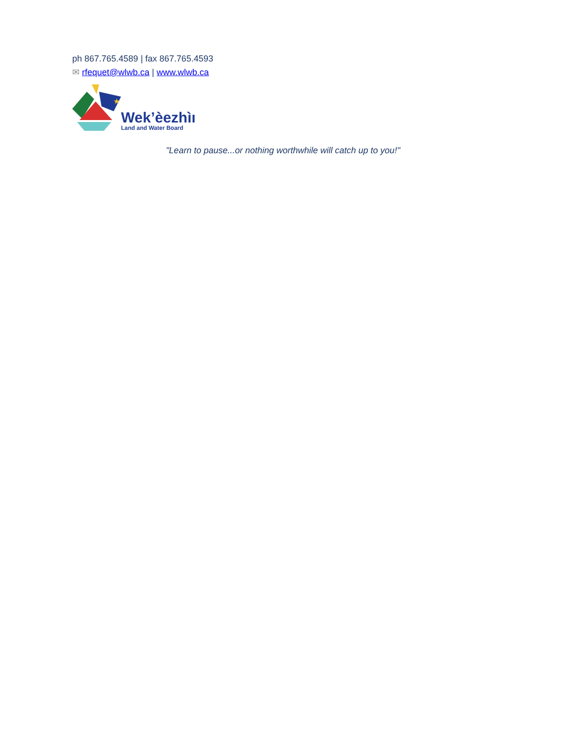ph 867.765.4589 | fax 867.765.4593
✉ rfequet@wlwb.ca | www.wlwb.ca
★
Wek’èezhìı
Land and Water Board
"Learn to pause...or nothing worthwhile will catch up to you!"